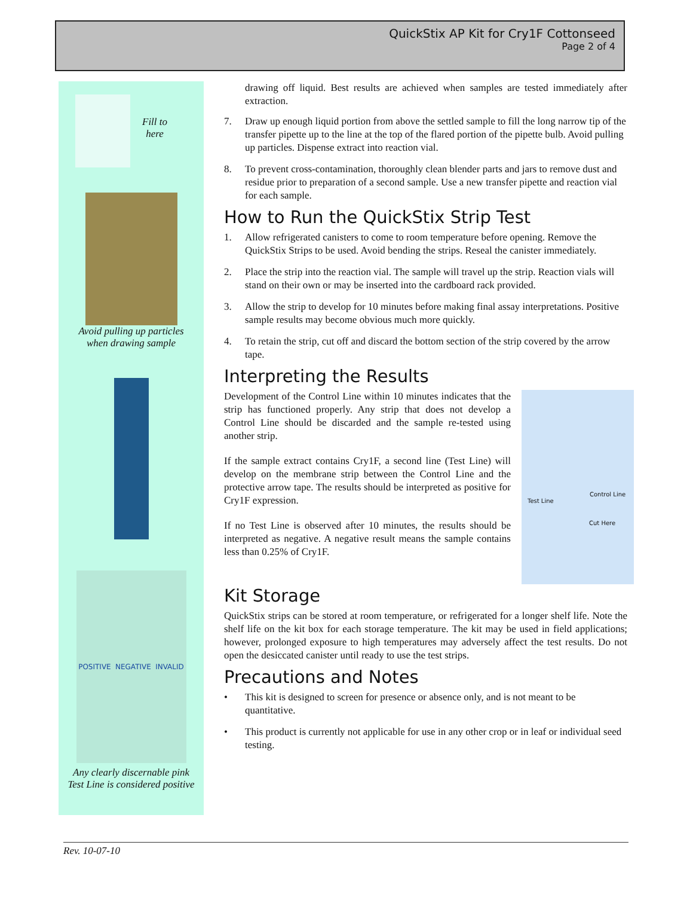QuickStix AP Kit for Cry1F Cottonseed
Page 2 of 4
Fill to
here
Avoid pulling up particles
when drawing sample
POSITIVE NEGATIVE INVALID
Any clearly discernable pink
Test Line is considered positive
drawing off liquid. Best results are achieved when samples are tested immediately after extraction.
7. Draw up enough liquid portion from above the settled sample to fill the long narrow tip of the transfer pipette up to the line at the top of the flared portion of the pipette bulb. Avoid pulling up particles. Dispense extract into reaction vial.
8. To prevent cross-contamination, thoroughly clean blender parts and jars to remove dust and residue prior to preparation of a second sample. Use a new transfer pipette and reaction vial for each sample.
How to Run the QuickStix Strip Test
1. Allow refrigerated canisters to come to room temperature before opening. Remove the QuickStix Strips to be used. Avoid bending the strips. Reseal the canister immediately.
2. Place the strip into the reaction vial. The sample will travel up the strip. Reaction vials will stand on their own or may be inserted into the cardboard rack provided.
3. Allow the strip to develop for 10 minutes before making final assay interpretations. Positive sample results may become obvious much more quickly.
4. To retain the strip, cut off and discard the bottom section of the strip covered by the arrow tape.
Interpreting the Results
Test Line
Control Line
Cut Here
Development of the Control Line within 10 minutes indicates that the strip has functioned properly. Any strip that does not develop a Control Line should be discarded and the sample re-tested using another strip.
If the sample extract contains Cry1F, a second line (Test Line) will develop on the membrane strip between the Control Line and the protective arrow tape. The results should be interpreted as positive for Cry1F expression.
If no Test Line is observed after 10 minutes, the results should be interpreted as negative. A negative result means the sample contains less than 0.25% of Cry1F.
Kit Storage
QuickStix strips can be stored at room temperature, or refrigerated for a longer shelf life. Note the shelf life on the kit box for each storage temperature. The kit may be used in field applications; however, prolonged exposure to high temperatures may adversely affect the test results. Do not open the desiccated canister until ready to use the test strips.
Precautions and Notes
• This kit is designed to screen for presence or absence only, and is not meant to be quantitative.
• This product is currently not applicable for use in any other crop or in leaf or individual seed testing.
Rev. 10-07-10